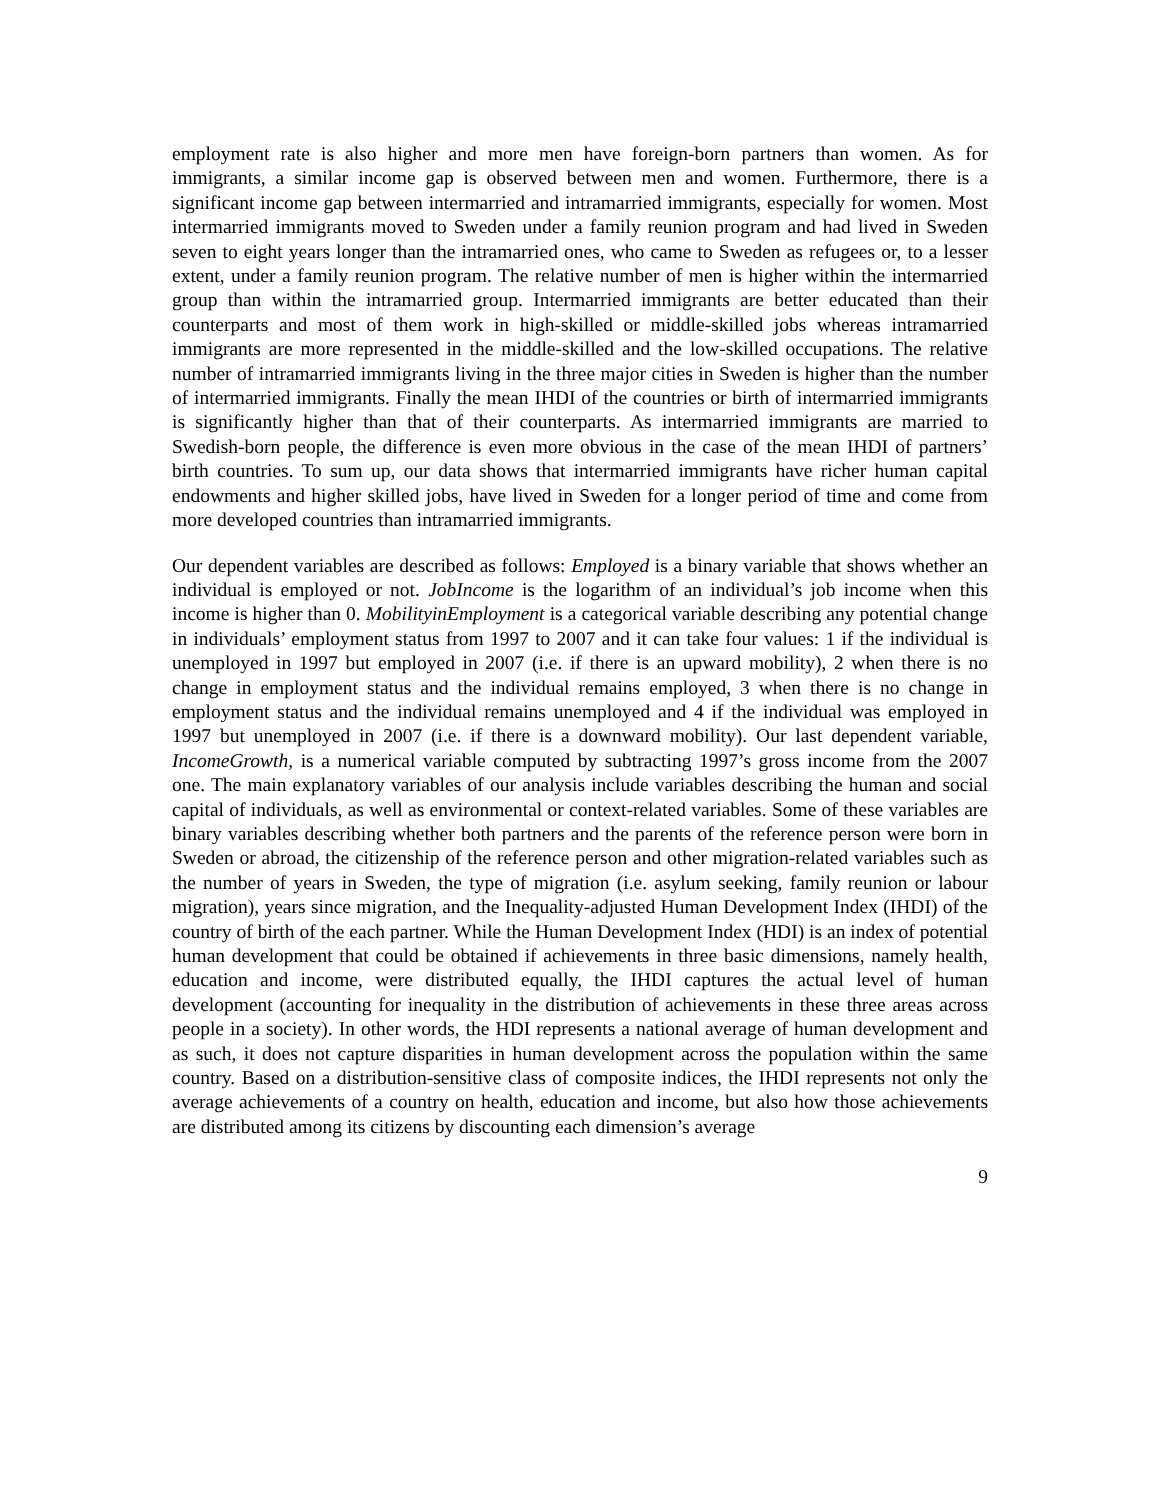employment rate is also higher and more men have foreign-born partners than women. As for immigrants, a similar income gap is observed between men and women. Furthermore, there is a significant income gap between intermarried and intramarried immigrants, especially for women. Most intermarried immigrants moved to Sweden under a family reunion program and had lived in Sweden seven to eight years longer than the intramarried ones, who came to Sweden as refugees or, to a lesser extent, under a family reunion program. The relative number of men is higher within the intermarried group than within the intramarried group. Intermarried immigrants are better educated than their counterparts and most of them work in high-skilled or middle-skilled jobs whereas intramarried immigrants are more represented in the middle-skilled and the low-skilled occupations. The relative number of intramarried immigrants living in the three major cities in Sweden is higher than the number of intermarried immigrants. Finally the mean IHDI of the countries or birth of intermarried immigrants is significantly higher than that of their counterparts. As intermarried immigrants are married to Swedish-born people, the difference is even more obvious in the case of the mean IHDI of partners’ birth countries. To sum up, our data shows that intermarried immigrants have richer human capital endowments and higher skilled jobs, have lived in Sweden for a longer period of time and come from more developed countries than intramarried immigrants.
Our dependent variables are described as follows: Employed is a binary variable that shows whether an individual is employed or not. JobIncome is the logarithm of an individual’s job income when this income is higher than 0. MobilityinEmployment is a categorical variable describing any potential change in individuals’ employment status from 1997 to 2007 and it can take four values: 1 if the individual is unemployed in 1997 but employed in 2007 (i.e. if there is an upward mobility), 2 when there is no change in employment status and the individual remains employed, 3 when there is no change in employment status and the individual remains unemployed and 4 if the individual was employed in 1997 but unemployed in 2007 (i.e. if there is a downward mobility). Our last dependent variable, IncomeGrowth, is a numerical variable computed by subtracting 1997’s gross income from the 2007 one. The main explanatory variables of our analysis include variables describing the human and social capital of individuals, as well as environmental or context-related variables. Some of these variables are binary variables describing whether both partners and the parents of the reference person were born in Sweden or abroad, the citizenship of the reference person and other migration-related variables such as the number of years in Sweden, the type of migration (i.e. asylum seeking, family reunion or labour migration), years since migration, and the Inequality-adjusted Human Development Index (IHDI) of the country of birth of the each partner. While the Human Development Index (HDI) is an index of potential human development that could be obtained if achievements in three basic dimensions, namely health, education and income, were distributed equally, the IHDI captures the actual level of human development (accounting for inequality in the distribution of achievements in these three areas across people in a society). In other words, the HDI represents a national average of human development and as such, it does not capture disparities in human development across the population within the same country. Based on a distribution-sensitive class of composite indices, the IHDI represents not only the average achievements of a country on health, education and income, but also how those achievements are distributed among its citizens by discounting each dimension’s average
9